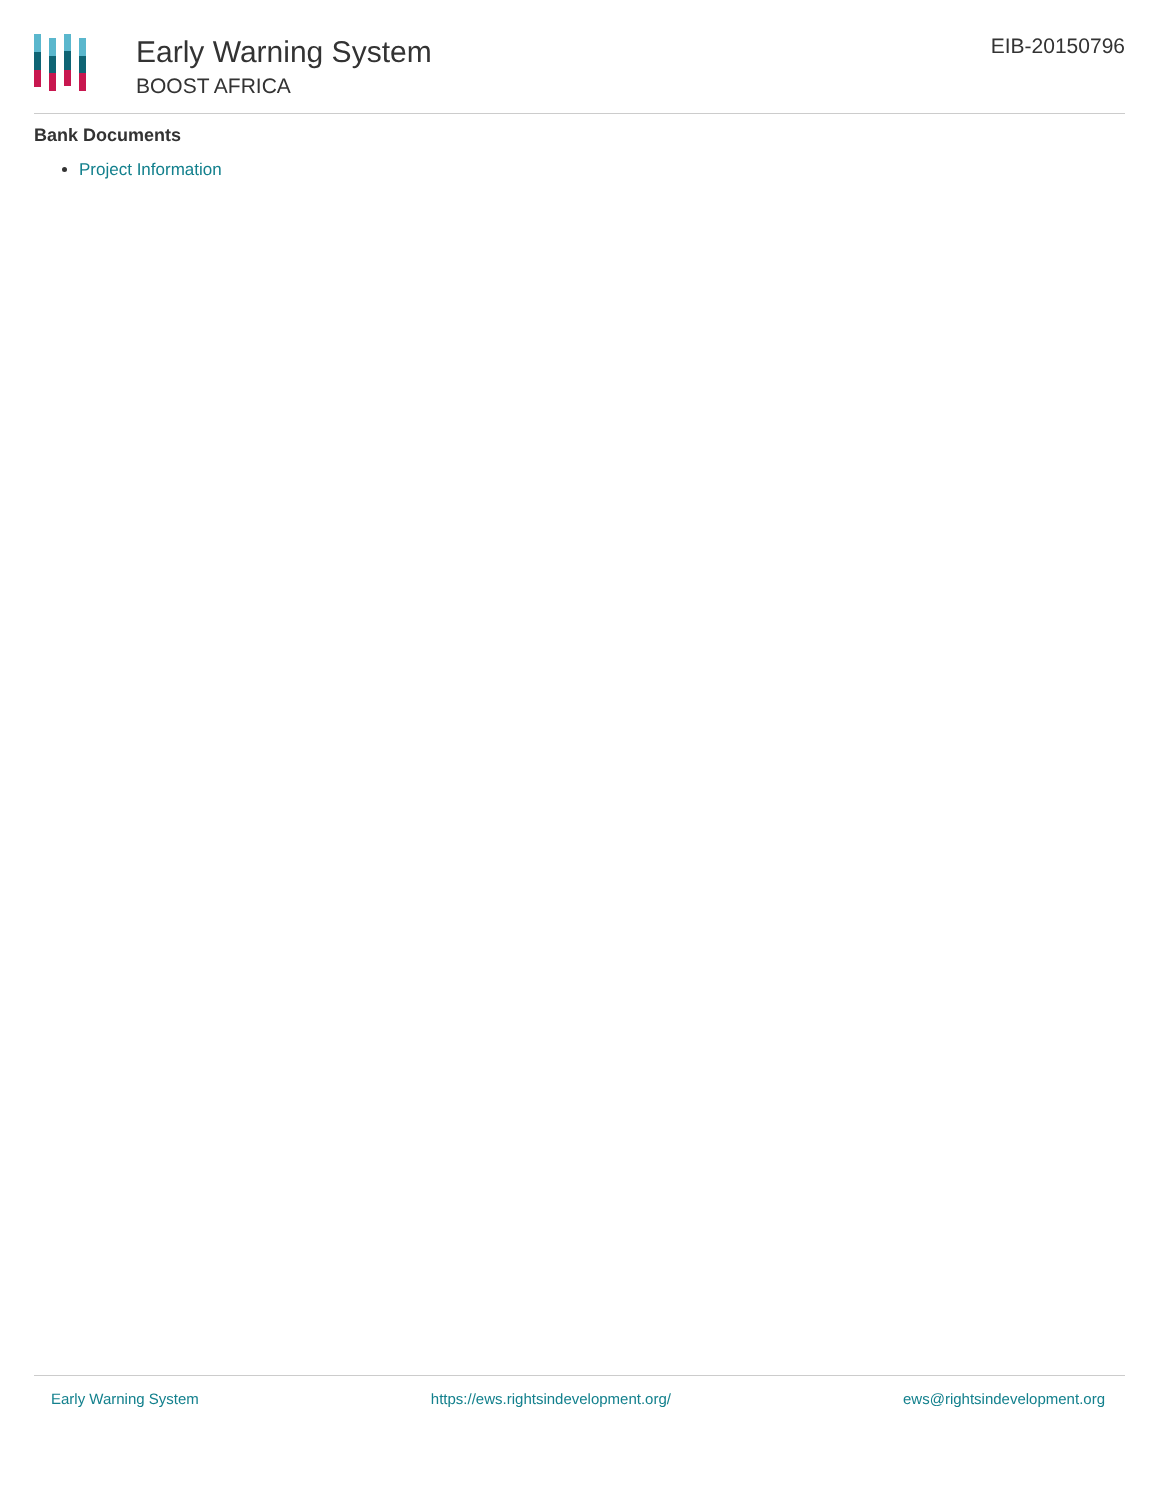Early Warning System
BOOST AFRICA
EIB-20150796
Bank Documents
Project Information
Early Warning System https://ews.rightsindevelopment.org/ ews@rightsindevelopment.org